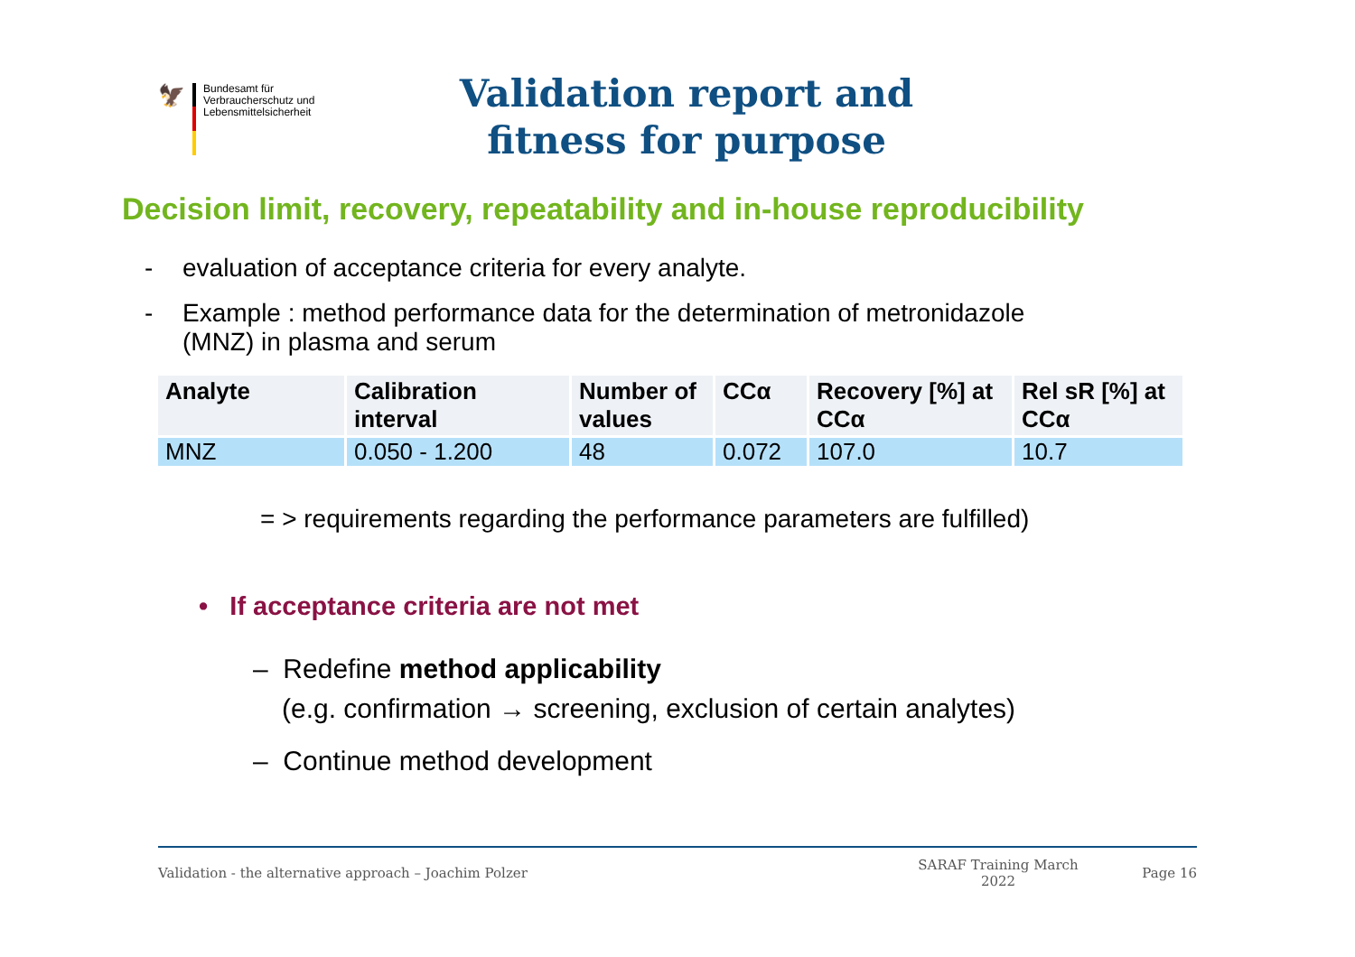🦅
Bundesamt für
Verbraucherschutz und
Lebensmittelsicherheit
Validation report and
fitness for purpose
Decision limit, recovery, repeatability and in-house reproducibility
- evaluation of acceptance criteria for every analyte.
- Example : method performance data for the determination of metronidazole
(MNZ) in plasma and serum
| Analyte | Calibration interval | Number of values | CCα | Recovery [%] at CCα | Rel sR [%] at CCα |
| --- | --- | --- | --- | --- | --- |
| MNZ | 0.050 - 1.200 | 48 | 0.072 | 107.0 | 10.7 |
= > requirements regarding the performance parameters are fulfilled)
• If acceptance criteria are not met
– Redefine method applicability
(e.g. confirmation → screening, exclusion of certain analytes)
– Continue method development
Validation - the alternative approach – Joachim Polzer SARAF Training March 2022 Page 16